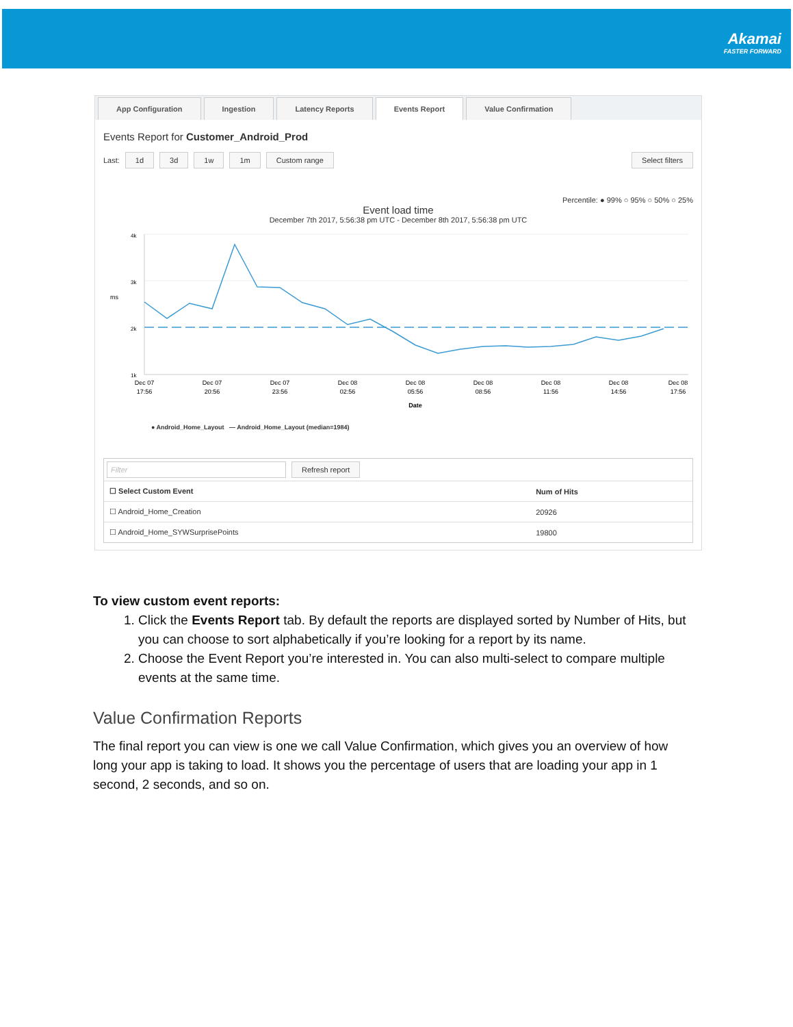Akamai FASTER FORWARD
App Configuration Ingestion Latency Reports Events Report Value Confirmation
Events Report for Customer_Android_Prod
Last: 1d 3d 1w 1m Custom range Select filters
Percentile: ● 99% ○ 95% ○ 50% ○ 25%
Event load time
December 7th 2017, 5:56:38 pm UTC - December 8th 2017, 5:56:38 pm UTC
4k
3k
2k
1k
Dec 07
17:56
Dec 07
20:56
Dec 07
23:56
Dec 08
02:56
Dec 08
05:56
Dec 08
08:56
Dec 08
11:56
Dec 08
14:56
Dec 08
17:56
Date
ms
● Android_Home_Layout — Android_Home_Layout (median=1984)
Filter Refresh report
| ☐ Select Custom Event | Num of Hits |
| --- | --- |
| ☐ Android_Home_Creation | 20926 |
| ☐ Android_Home_SYWSurprisePoints | 19800 |
To view custom event reports:
1. Click the Events Report tab. By default the reports are displayed sorted by Number of Hits, but you can choose to sort alphabetically if you’re looking for a report by its name.
2. Choose the Event Report you’re interested in. You can also multi-select to compare multiple events at the same time.
Value Confirmation Reports
The final report you can view is one we call Value Confirmation, which gives you an overview of how long your app is taking to load. It shows you the percentage of users that are loading your app in 1 second, 2 seconds, and so on.